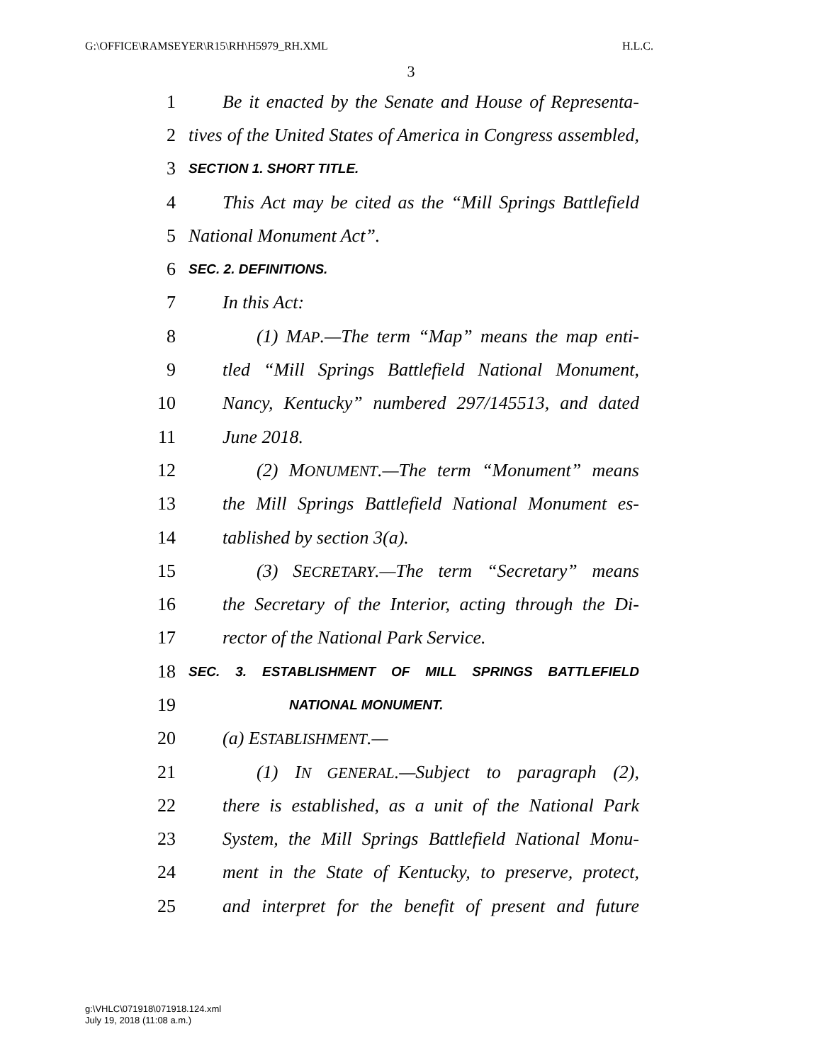G:\OFFICE\RAMSEYER\R15\RH\H5979_RH.XML H.L.C.
3
1 Be it enacted by the Senate and House of Representa-
2 tives of the United States of America in Congress assembled,
3 SECTION 1. SHORT TITLE.
4 This Act may be cited as the “Mill Springs Battlefield
5 National Monument Act”.
6 SEC. 2. DEFINITIONS.
7 In this Act:
8 (1) MAP.—The term “Map” means the map enti-
9 tled “Mill Springs Battlefield National Monument,
10 Nancy, Kentucky” numbered 297/145513, and dated
11 June 2018.
12 (2) MONUMENT.—The term “Monument” means
13 the Mill Springs Battlefield National Monument es-
14 tablished by section 3(a).
15 (3) SECRETARY.—The term “Secretary” means
16 the Secretary of the Interior, acting through the Di-
17 rector of the National Park Service.
18 SEC. 3. ESTABLISHMENT OF MILL SPRINGS BATTLEFIELD
19 NATIONAL MONUMENT.
20 (a) ESTABLISHMENT.—
21 (1) IN GENERAL.—Subject to paragraph (2),
22 there is established, as a unit of the National Park
23 System, the Mill Springs Battlefield National Monu-
24 ment in the State of Kentucky, to preserve, protect,
25 and interpret for the benefit of present and future
g:\VHLC\071918\071918.124.xml
July 19, 2018 (11:08 a.m.)